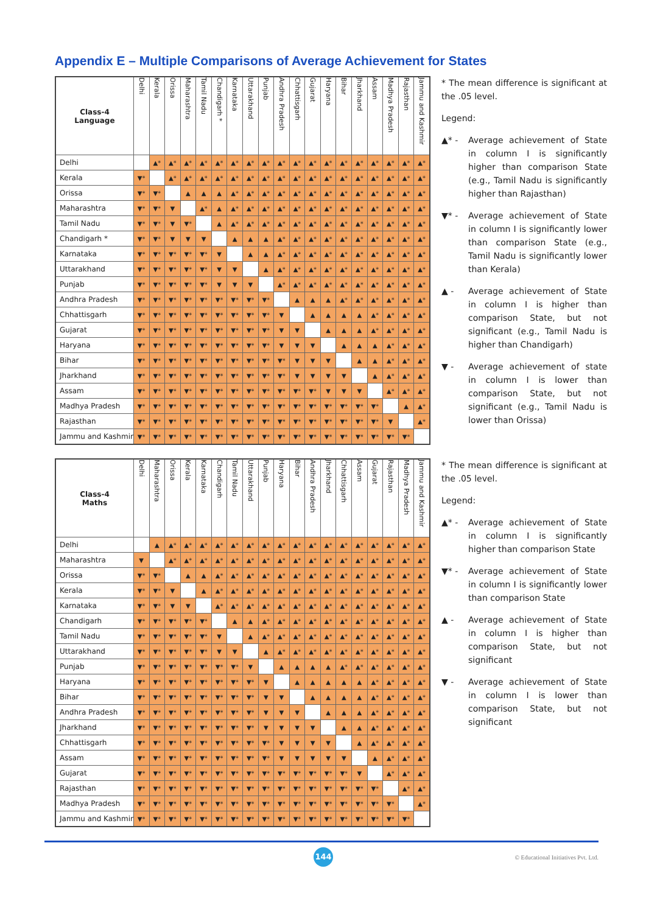Appendix E – Multiple Comparisons of Average Achievement for States
| Class-4 Language | Delhi | Kerala | Orissa | Maharashtra | Tamil Nadu | Chandigarh * | Karnataka | Uttarakhand | Punjab | Andhra Pradesh | Chhattisgarh | Gujarat | Haryana | Bihar | Jharkhand | Assam | Madhya Pradesh | Rajasthan | Jammu and Kashmir |
| --- | --- | --- | --- | --- | --- | --- | --- | --- | --- | --- | --- | --- | --- | --- | --- | --- | --- | --- | --- |
| Delhi | | ▲* | ▲* | ▲* | ▲* | ▲* | ▲* | ▲* | ▲* | ▲* | ▲* | ▲* | ▲* | ▲* | ▲* | ▲* | ▲* | ▲* | ▲* |
| Kerala | ▼* | | ▲* | ▲* | ▲* | ▲* | ▲* | ▲* | ▲* | ▲* | ▲* | ▲* | ▲* | ▲* | ▲* | ▲* | ▲* | ▲* | ▲* |
| Orissa | ▼* | ▼* | | ▲ | ▲ | ▲ | ▲* | ▲* | ▲* | ▲* | ▲* | ▲* | ▲* | ▲* | ▲* | ▲* | ▲* | ▲* | ▲* |
| Maharashtra | ▼* | ▼* | ▼ | | ▲* | ▲ | ▲* | ▲* | ▲* | ▲* | ▲* | ▲* | ▲* | ▲* | ▲* | ▲* | ▲* | ▲* | ▲* |
| Tamil Nadu | ▼* | ▼* | ▼ | ▼* | | ▲ | ▲* | ▲* | ▲* | ▲* | ▲* | ▲* | ▲* | ▲* | ▲* | ▲* | ▲* | ▲* | ▲* |
| Chandigarh * | ▼* | ▼* | ▼ | ▼ | ▼ | | ▲ | ▲ | ▲ | ▲* | ▲* | ▲* | ▲* | ▲* | ▲* | ▲* | ▲* | ▲* | ▲* |
| Karnataka | ▼* | ▼* | ▼* | ▼* | ▼* | ▼ | | ▲ | ▲ | ▲* | ▲* | ▲* | ▲* | ▲* | ▲* | ▲* | ▲* | ▲* | ▲* |
| Uttarakhand | ▼* | ▼* | ▼* | ▼* | ▼* | ▼ | ▼ | | ▲ | ▲* | ▲* | ▲* | ▲* | ▲* | ▲* | ▲* | ▲* | ▲* | ▲* |
| Punjab | ▼* | ▼* | ▼* | ▼* | ▼* | ▼ | ▼ | ▼ | | ▲* | ▲* | ▲* | ▲* | ▲* | ▲* | ▲* | ▲* | ▲* | ▲* |
| Andhra Pradesh | ▼* | ▼* | ▼* | ▼* | ▼* | ▼* | ▼* | ▼* | ▼* | | ▲ | ▲ | ▲ | ▲* | ▲* | ▲* | ▲* | ▲* | ▲* |
| Chhattisgarh | ▼* | ▼* | ▼* | ▼* | ▼* | ▼* | ▼* | ▼* | ▼* | ▼ | | ▲ | ▲ | ▲ | ▲ | ▲* | ▲* | ▲* | ▲* |
| Gujarat | ▼* | ▼* | ▼* | ▼* | ▼* | ▼* | ▼* | ▼* | ▼* | ▼ | ▼ | | ▲ | ▲ | ▲ | ▲* | ▲* | ▲* | ▲* |
| Haryana | ▼* | ▼* | ▼* | ▼* | ▼* | ▼* | ▼* | ▼* | ▼* | ▼ | ▼ | ▼ | | ▲ | ▲ | ▲ | ▲* | ▲* | ▲* |
| Bihar | ▼* | ▼* | ▼* | ▼* | ▼* | ▼* | ▼* | ▼* | ▼* | ▼* | ▼ | ▼ | ▼ | | ▲ | ▲ | ▲* | ▲* | ▲* |
| Jharkhand | ▼* | ▼* | ▼* | ▼* | ▼* | ▼* | ▼* | ▼* | ▼* | ▼* | ▼ | ▼ | ▼ | ▼ | | ▲ | ▲* | ▲* | ▲* |
| Assam | ▼* | ▼* | ▼* | ▼* | ▼* | ▼* | ▼* | ▼* | ▼* | ▼* | ▼* | ▼* | ▼ | ▼ | ▼ | | ▲* | ▲* | ▲* |
| Madhya Pradesh | ▼* | ▼* | ▼* | ▼* | ▼* | ▼* | ▼* | ▼* | ▼* | ▼* | ▼* | ▼* | ▼* | ▼* | ▼* | ▼* | | ▲ | ▲* |
| Rajasthan | ▼* | ▼* | ▼* | ▼* | ▼* | ▼* | ▼* | ▼* | ▼* | ▼* | ▼* | ▼* | ▼* | ▼* | ▼* | ▼* | ▼ | | ▲* |
| Jammu and Kashmir | ▼* | ▼* | ▼* | ▼* | ▼* | ▼* | ▼* | ▼* | ▼* | ▼* | ▼* | ▼* | ▼* | ▼* | ▼* | ▼* | ▼* | ▼* | |
* The mean difference is significant at the .05 level.
Legend:
▲* - Average achievement of State in column I is significantly higher than comparison State (e.g., Tamil Nadu is significantly higher than Rajasthan)
▼* - Average achievement of State in column I is significantly lower than comparison State (e.g., Tamil Nadu is significantly lower than Kerala)
▲ - Average achievement of State in column I is higher than comparison State, but not significant (e.g., Tamil Nadu is higher than Chandigarh)
▼ - Average achievement of state in column I is lower than comparison State, but not significant (e.g., Tamil Nadu is lower than Orissa)
| Class-4 Maths | Delhi | Maharashtra | Orissa | Kerala | Karnataka | Chandigarh | Tamil Nadu | Uttarakhand | Punjab | Haryana | Bihar | Andhra Pradesh | Jharkhand | Chhattisgarh | Assam | Gujarat | Rajasthan | Madhya Pradesh | Jammu and Kashmir |
| --- | --- | --- | --- | --- | --- | --- | --- | --- | --- | --- | --- | --- | --- | --- | --- | --- | --- | --- | --- |
| Delhi | | ▲ | ▲* | ▲* | ▲* | ▲* | ▲* | ▲* | ▲* | ▲* | ▲* | ▲* | ▲* | ▲* | ▲* | ▲* | ▲* | ▲* | ▲* |
| Maharashtra | ▼ | | ▲* | ▲* | ▲* | ▲* | ▲* | ▲* | ▲* | ▲* | ▲* | ▲* | ▲* | ▲* | ▲* | ▲* | ▲* | ▲* | ▲* |
| Orissa | ▼* | ▼* | | ▲ | ▲ | ▲* | ▲* | ▲* | ▲* | ▲* | ▲* | ▲* | ▲* | ▲* | ▲* | ▲* | ▲* | ▲* | ▲* |
| Kerala | ▼* | ▼* | ▼ | | ▲ | ▲* | ▲* | ▲* | ▲* | ▲* | ▲* | ▲* | ▲* | ▲* | ▲* | ▲* | ▲* | ▲* | ▲* |
| Karnataka | ▼* | ▼* | ▼ | ▼ | | ▲* | ▲* | ▲* | ▲* | ▲* | ▲* | ▲* | ▲* | ▲* | ▲* | ▲* | ▲* | ▲* | ▲* |
| Chandigarh | ▼* | ▼* | ▼* | ▼* | ▼* | | ▲ | ▲ | ▲* | ▲* | ▲* | ▲* | ▲* | ▲* | ▲* | ▲* | ▲* | ▲* | ▲* |
| Tamil Nadu | ▼* | ▼* | ▼* | ▼* | ▼* | ▼ | | ▲ | ▲* | ▲* | ▲* | ▲* | ▲* | ▲* | ▲* | ▲* | ▲* | ▲* | ▲* |
| Uttarakhand | ▼* | ▼* | ▼* | ▼* | ▼* | ▼ | ▼ | | ▲ | ▲* | ▲* | ▲* | ▲* | ▲* | ▲* | ▲* | ▲* | ▲* | ▲* |
| Punjab | ▼* | ▼* | ▼* | ▼* | ▼* | ▼* | ▼* | ▼ | | ▲ | ▲ | ▲ | ▲ | ▲* | ▲* | ▲* | ▲* | ▲* | ▲* |
| Haryana | ▼* | ▼* | ▼* | ▼* | ▼* | ▼* | ▼* | ▼* | ▼ | | ▲ | ▲ | ▲ | ▲ | ▲ | ▲* | ▲* | ▲* | ▲* |
| Bihar | ▼* | ▼* | ▼* | ▼* | ▼* | ▼* | ▼* | ▼* | ▼ | ▼ | | ▲ | ▲ | ▲ | ▲ | ▲* | ▲* | ▲* | ▲* |
| Andhra Pradesh | ▼* | ▼* | ▼* | ▼* | ▼* | ▼* | ▼* | ▼* | ▼ | ▼ | ▼ | | ▲ | ▲ | ▲ | ▲* | ▲* | ▲* | ▲* |
| Jharkhand | ▼* | ▼* | ▼* | ▼* | ▼* | ▼* | ▼* | ▼* | ▼ | ▼ | ▼ | ▼ | | ▲ | ▲ | ▲* | ▲* | ▲* | ▲* |
| Chhattisgarh | ▼* | ▼* | ▼* | ▼* | ▼* | ▼* | ▼* | ▼* | ▼* | ▼ | ▼ | ▼ | ▼ | | ▲ | ▲* | ▲* | ▲* | ▲* |
| Assam | ▼* | ▼* | ▼* | ▼* | ▼* | ▼* | ▼* | ▼* | ▼* | ▼ | ▼ | ▼ | ▼ | ▼ | | ▲ | ▲* | ▲* | ▲* |
| Gujarat | ▼* | ▼* | ▼* | ▼* | ▼* | ▼* | ▼* | ▼* | ▼* | ▼* | ▼* | ▼* | ▼* | ▼* | ▼ | | ▲* | ▲* | ▲* |
| Rajasthan | ▼* | ▼* | ▼* | ▼* | ▼* | ▼* | ▼* | ▼* | ▼* | ▼* | ▼* | ▼* | ▼* | ▼* | ▼* | ▼* | | ▲* | ▲* |
| Madhya Pradesh | ▼* | ▼* | ▼* | ▼* | ▼* | ▼* | ▼* | ▼* | ▼* | ▼* | ▼* | ▼* | ▼* | ▼* | ▼* | ▼* | ▼* | | ▲* |
| Jammu and Kashmir | ▼* | ▼* | ▼* | ▼* | ▼* | ▼* | ▼* | ▼* | ▼* | ▼* | ▼* | ▼* | ▼* | ▼* | ▼* | ▼* | ▼* | ▼* | |
* The mean difference is significant at the .05 level.
Legend:
▲* - Average achievement of State in column I is significantly higher than comparison State
▼* - Average achievement of State in column I is significantly lower than comparison State
▲ - Average achievement of State in column I is higher than comparison State, but not significant
▼ - Average achievement of State in column I is lower than comparison State, but not significant
144
© Educational Initiatives Pvt. Ltd.